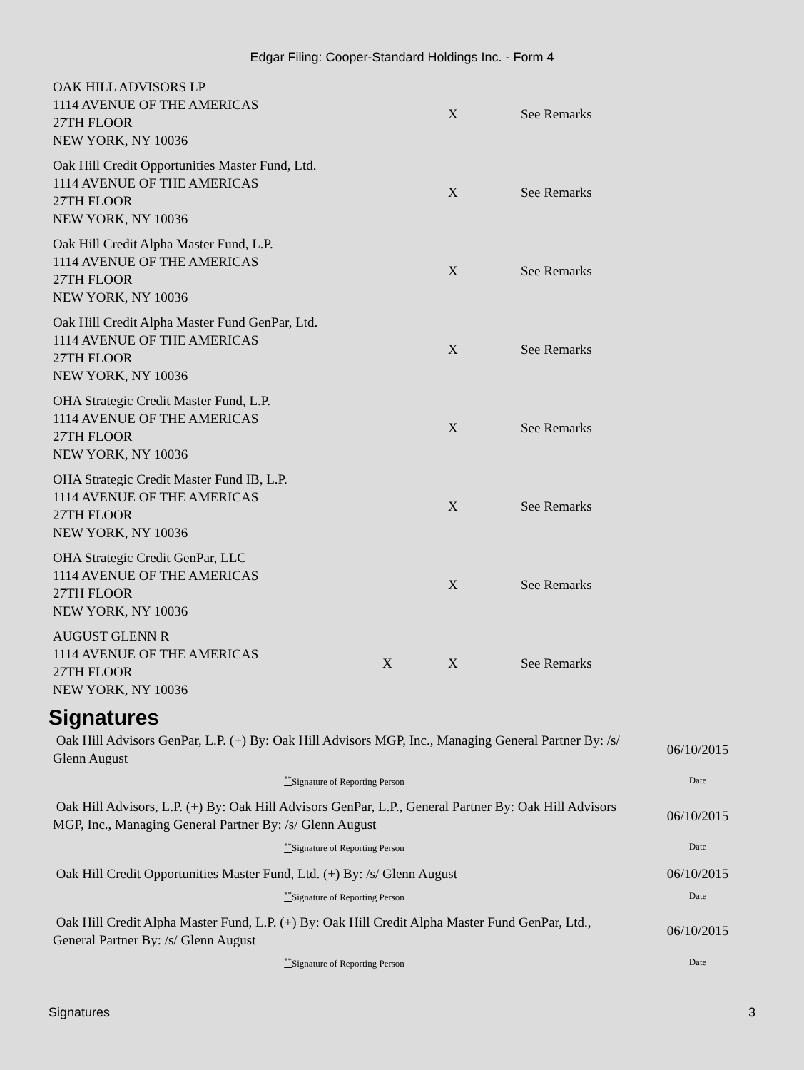Edgar Filing: Cooper-Standard Holdings Inc. - Form 4
| OAK HILL ADVISORS LP 1114 AVENUE OF THE AMERICAS 27TH FLOOR NEW YORK, NY 10036 | | X | See Remarks |
| Oak Hill Credit Opportunities Master Fund, Ltd. 1114 AVENUE OF THE AMERICAS 27TH FLOOR NEW YORK, NY 10036 | | X | See Remarks |
| Oak Hill Credit Alpha Master Fund, L.P. 1114 AVENUE OF THE AMERICAS 27TH FLOOR NEW YORK, NY 10036 | | X | See Remarks |
| Oak Hill Credit Alpha Master Fund GenPar, Ltd. 1114 AVENUE OF THE AMERICAS 27TH FLOOR NEW YORK, NY 10036 | | X | See Remarks |
| OHA Strategic Credit Master Fund, L.P. 1114 AVENUE OF THE AMERICAS 27TH FLOOR NEW YORK, NY 10036 | | X | See Remarks |
| OHA Strategic Credit Master Fund IB, L.P. 1114 AVENUE OF THE AMERICAS 27TH FLOOR NEW YORK, NY 10036 | | X | See Remarks |
| OHA Strategic Credit GenPar, LLC 1114 AVENUE OF THE AMERICAS 27TH FLOOR NEW YORK, NY 10036 | | X | See Remarks |
| AUGUST GLENN R 1114 AVENUE OF THE AMERICAS 27TH FLOOR NEW YORK, NY 10036 | X | X | See Remarks |
Signatures
| Oak Hill Advisors GenPar, L.P. (+) By: Oak Hill Advisors MGP, Inc., Managing General Partner By: /s/ Glenn August | 06/10/2015 |
| <sup>**</sup> Signature of Reporting Person | Date |
| Oak Hill Advisors, L.P. (+) By: Oak Hill Advisors GenPar, L.P., General Partner By: Oak Hill Advisors MGP, Inc., Managing General Partner By: /s/ Glenn August | 06/10/2015 |
| <sup>**</sup> Signature of Reporting Person | Date |
| Oak Hill Credit Opportunities Master Fund, Ltd. (+) By: /s/ Glenn August | 06/10/2015 |
| <sup>**</sup> Signature of Reporting Person | Date |
| Oak Hill Credit Alpha Master Fund, L.P. (+) By: Oak Hill Credit Alpha Master Fund GenPar, Ltd., General Partner By: /s/ Glenn August | 06/10/2015 |
| <sup>**</sup> Signature of Reporting Person | Date |
Signatures 3